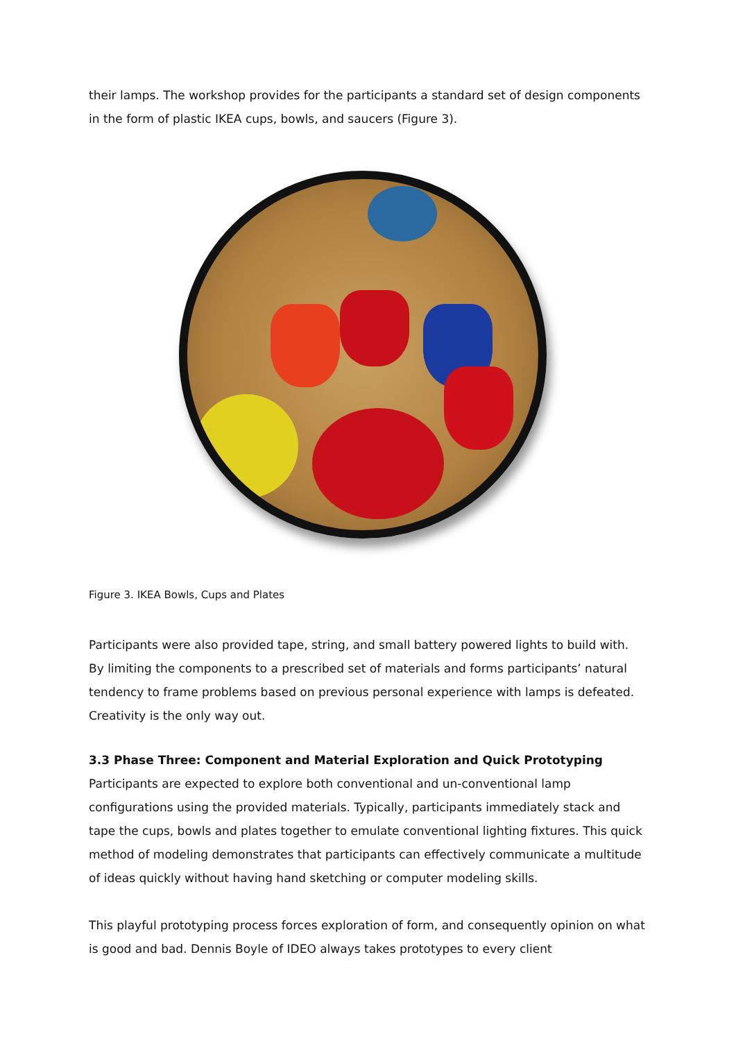their lamps. The workshop provides for the participants a standard set of design components in the form of plastic IKEA cups, bowls, and saucers (Figure 3).
Figure 3. IKEA Bowls, Cups and Plates
Participants were also provided tape, string, and small battery powered lights to build with. By limiting the components to a prescribed set of materials and forms participants’ natural tendency to frame problems based on previous personal experience with lamps is defeated. Creativity is the only way out.
3.3 Phase Three: Component and Material Exploration and Quick Prototyping
Participants are expected to explore both conventional and un-conventional lamp configurations using the provided materials. Typically, participants immediately stack and tape the cups, bowls and plates together to emulate conventional lighting fixtures. This quick method of modeling demonstrates that participants can effectively communicate a multitude of ideas quickly without having hand sketching or computer modeling skills.
This playful prototyping process forces exploration of form, and consequently opinion on what is good and bad. Dennis Boyle of IDEO always takes prototypes to every client